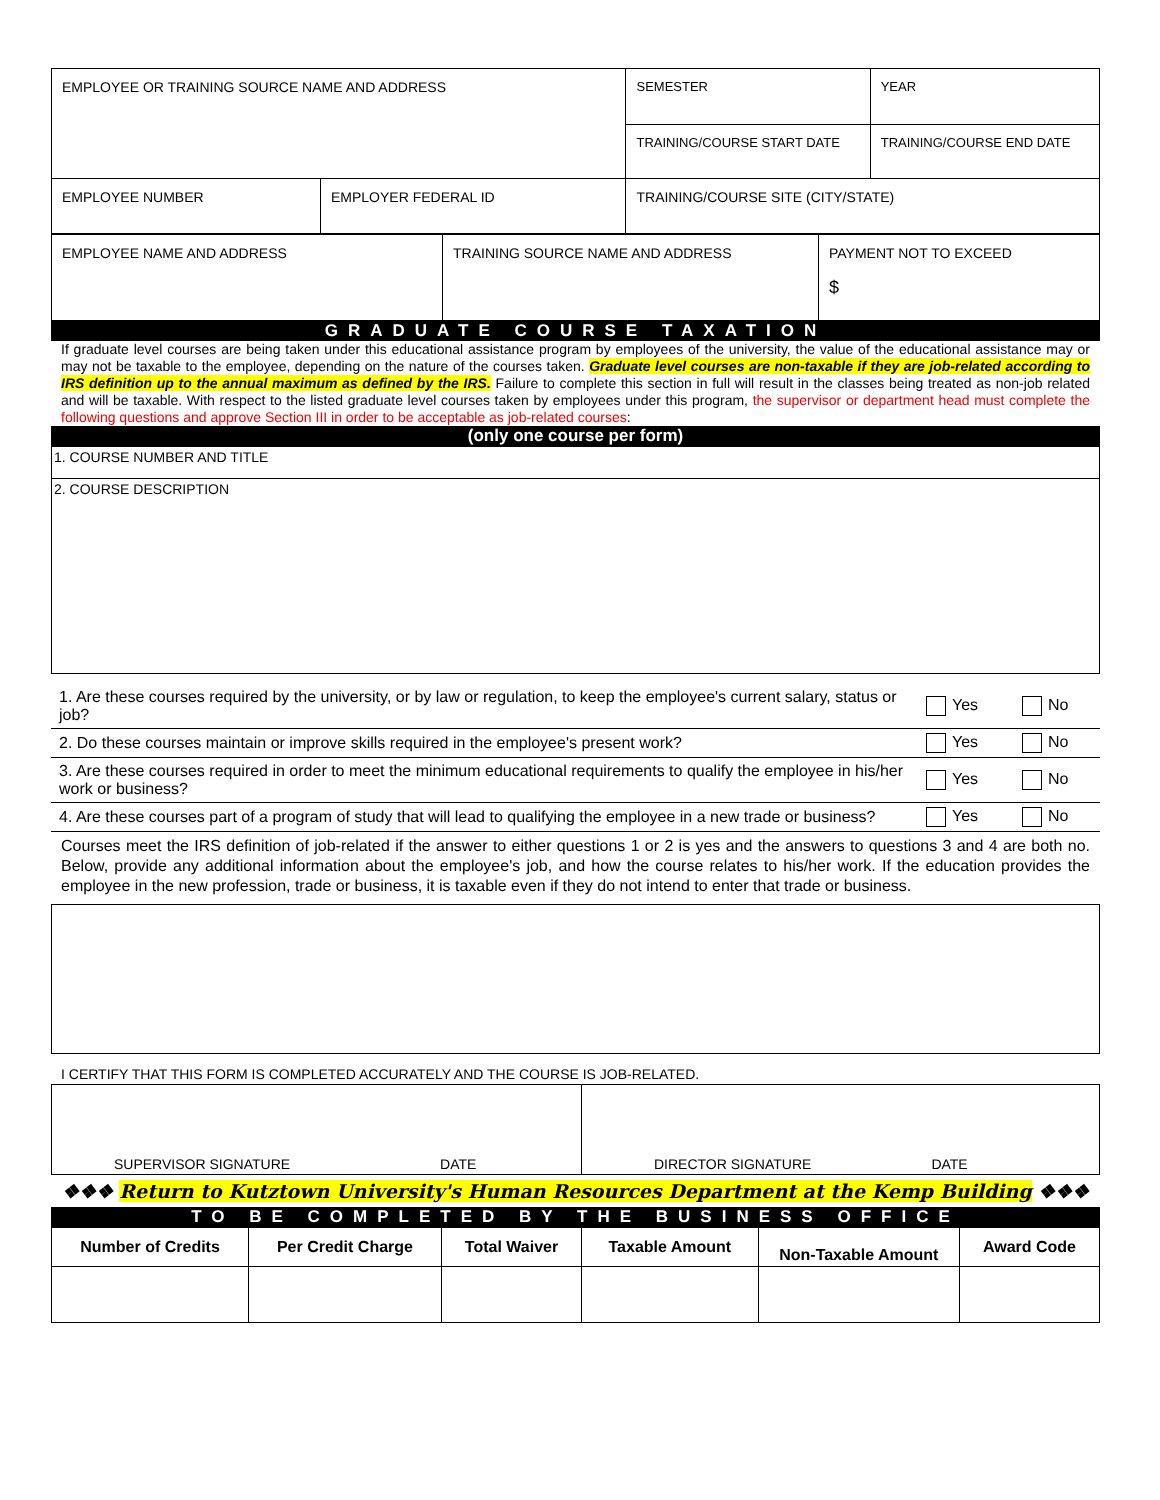| EMPLOYEE OR TRAINING SOURCE NAME AND ADDRESS | | SEMESTER | YEAR |
| | | TRAINING/COURSE START DATE | TRAINING/COURSE END DATE |
| EMPLOYEE NUMBER | EMPLOYER FEDERAL ID | TRAINING/COURSE SITE (CITY/STATE) | |
| EMPLOYEE NAME AND ADDRESS | TRAINING SOURCE NAME AND ADDRESS | PAYMENT NOT TO EXCEED $ |
GRADUATE COURSE TAXATION
If graduate level courses are being taken under this educational assistance program by employees of the university, the value of the educational assistance may or may not be taxable to the employee, depending on the nature of the courses taken. Graduate level courses are non-taxable if they are job-related according to IRS definition up to the annual maximum as defined by the IRS. Failure to complete this section in full will result in the classes being treated as non-job related and will be taxable. With respect to the listed graduate level courses taken by employees under this program, the supervisor or department head must complete the following questions and approve Section III in order to be acceptable as job-related courses:
(only one course per form)
| 1. COURSE NUMBER AND TITLE |
| 2. COURSE DESCRIPTION |
| 1. Are these courses required by the university, or by law or regulation, to keep the employee's current salary, status or job? | Yes | No |
| 2. Do these courses maintain or improve skills required in the employee's present work? | Yes | No |
| 3. Are these courses required in order to meet the minimum educational requirements to qualify the employee in his/her work or business? | Yes | No |
| 4. Are these courses part of a program of study that will lead to qualifying the employee in a new trade or business? | Yes | No |
Courses meet the IRS definition of job-related if the answer to either questions 1 or 2 is yes and the answers to questions 3 and 4 are both no. Below, provide any additional information about the employee's job, and how the course relates to his/her work. If the education provides the employee in the new profession, trade or business, it is taxable even if they do not intend to enter that trade or business.
I CERTIFY THAT THIS FORM IS COMPLETED ACCURATELY AND THE COURSE IS JOB-RELATED.
| SUPERVISOR SIGNATURE DATE | DIRECTOR SIGNATURE DATE |
❖❖❖ Return to Kutztown University's Human Resources Department at the Kemp Building ❖❖❖
TO BE COMPLETED BY THE BUSINESS OFFICE
| Number of Credits | Per Credit Charge | Total Waiver | Taxable Amount | Non-Taxable Amount | Award Code |
| --- | --- | --- | --- | --- | --- |